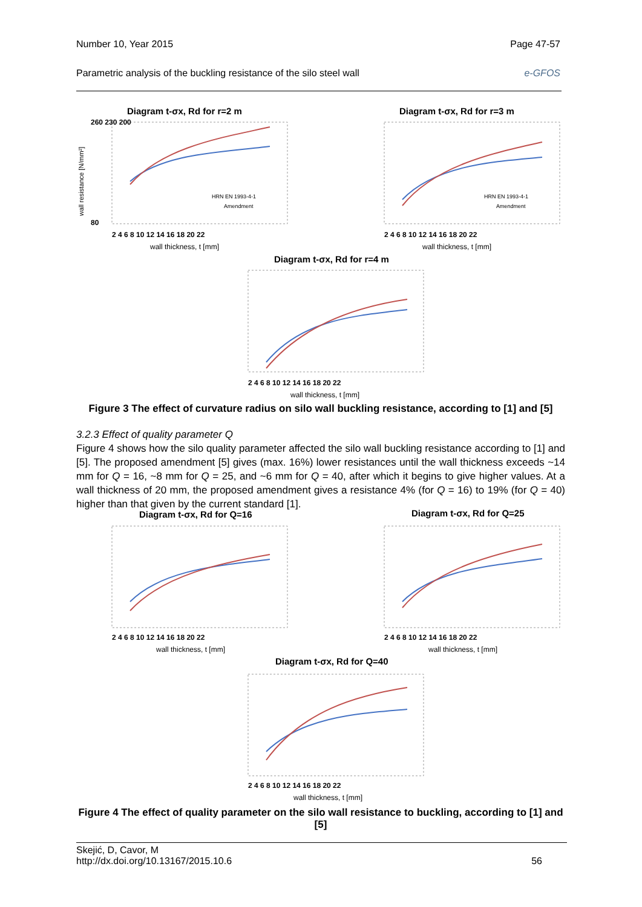Number 10, Year 2015 Page 47-57
Parametric analysis of the buckling resistance of the silo steel wall e-GFOS
Diagram t-σx, Rd for r=2 m
260 230 200
80
2 4 6 8 10 12 14 16 18 20 22
wall thickness, t [mm]
HRN EN 1993-4-1
Amendment
wall resistance [N/mm²]
Diagram t-σx, Rd for r=3 m
2 4 6 8 10 12 14 16 18 20 22
wall thickness, t [mm]
HRN EN 1993-4-1
Amendment
Diagram t-σx, Rd for r=4 m
2 4 6 8 10 12 14 16 18 20 22
wall thickness, t [mm]
Figure 3 The effect of curvature radius on silo wall buckling resistance, according to [1] and [5]
3.2.3 Effect of quality parameter Q
Figure 4 shows how the silo quality parameter affected the silo wall buckling resistance according to [1] and [5]. The proposed amendment [5] gives (max. 16%) lower resistances until the wall thickness exceeds ~14 mm for Q = 16, ~8 mm for Q = 25, and ~6 mm for Q = 40, after which it begins to give higher values. At a wall thickness of 20 mm, the proposed amendment gives a resistance 4% (for Q = 16) to 19% (for Q = 40) higher than that given by the current standard [1].
Diagram t-σx, Rd for Q=16
2 4 6 8 10 12 14 16 18 20 22
wall thickness, t [mm]
Diagram t-σx, Rd for Q=25
2 4 6 8 10 12 14 16 18 20 22
wall thickness, t [mm]
Diagram t-σx, Rd for Q=40
2 4 6 8 10 12 14 16 18 20 22
wall thickness, t [mm]
Figure 4 The effect of quality parameter on the silo wall resistance to buckling, according to [1] and [5]
Skejić, D, Cavor, M
http://dx.doi.org/10.13167/2015.10.6 56